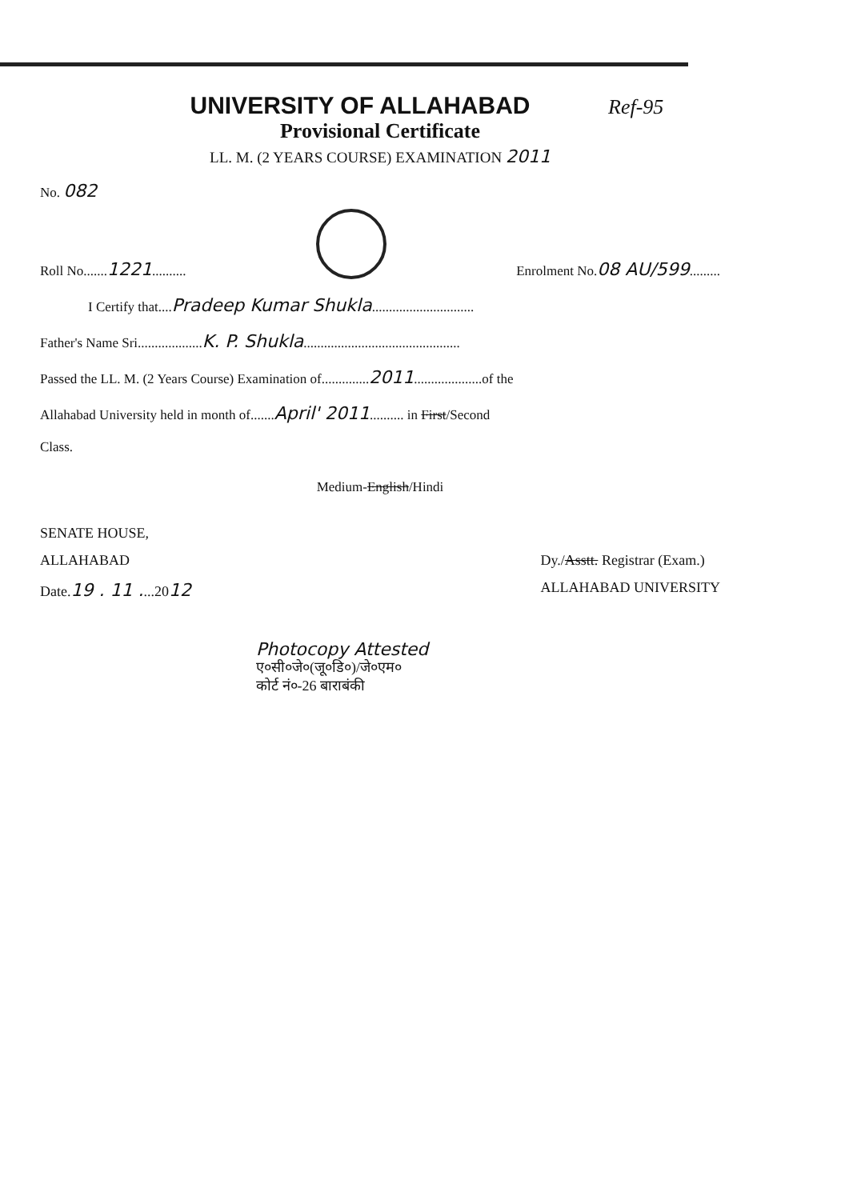UNIVERSITY OF ALLAHABAD
Ref-95
Provisional Certificate
LL. M. (2 YEARS COURSE) EXAMINATION 2011
No. 082
Roll No.......1221..........
Enrolment No.08 AU/599.........
I Certify that....Pradeep Kumar Shukla..............................
Father's Name Sri...................K. P. Shukla..............................................
Passed the LL. M. (2 Years Course) Examination of..............2011....................of the
Allahabad University held in month of.......April' 2011.......... in First/Second
Class.
Medium-English/Hindi
SENATE HOUSE,
ALLAHABAD
Date.19 . 11 ....2012
Dy./Asstt. Registrar (Exam.)
ALLAHABAD UNIVERSITY
Photocopy Attested
ए०सी०जे०(जू०डि०)/जे०एम०
कोर्ट नं०-26 बाराबंकी